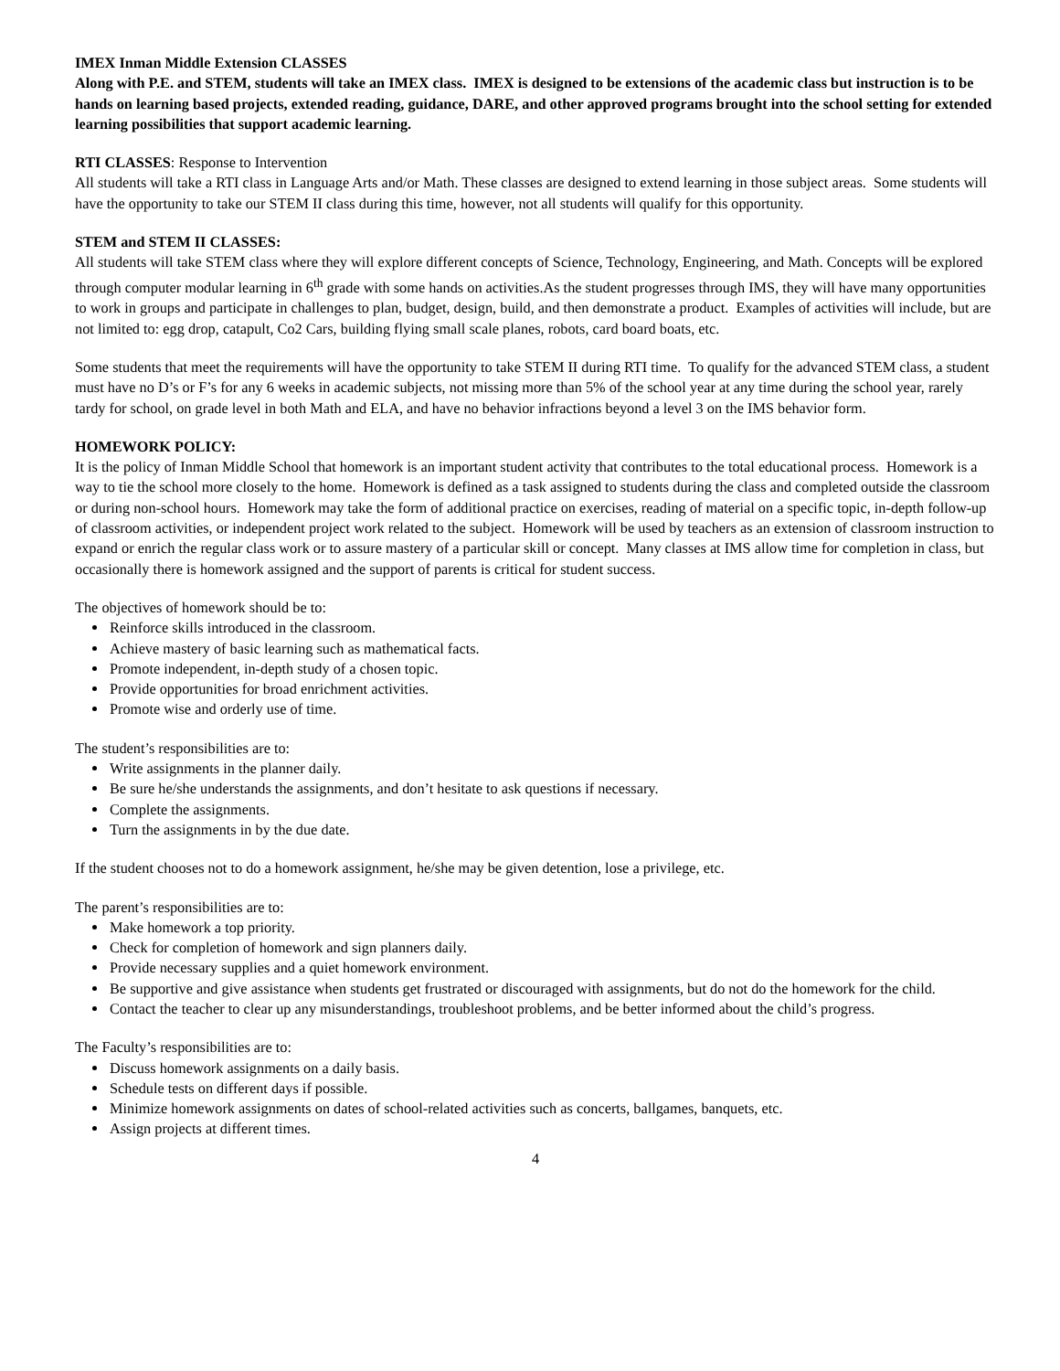IMEX Inman Middle Extension CLASSES
Along with P.E. and STEM, students will take an IMEX class. IMEX is designed to be extensions of the academic class but instruction is to be hands on learning based projects, extended reading, guidance, DARE, and other approved programs brought into the school setting for extended learning possibilities that support academic learning.
RTI CLASSES: Response to Intervention
All students will take a RTI class in Language Arts and/or Math. These classes are designed to extend learning in those subject areas. Some students will have the opportunity to take our STEM II class during this time, however, not all students will qualify for this opportunity.
STEM and STEM II CLASSES:
All students will take STEM class where they will explore different concepts of Science, Technology, Engineering, and Math. Concepts will be explored through computer modular learning in 6<sup>th</sup> grade with some hands on activities.As the student progresses through IMS, they will have many opportunities to work in groups and participate in challenges to plan, budget, design, build, and then demonstrate a product. Examples of activities will include, but are not limited to: egg drop, catapult, Co2 Cars, building flying small scale planes, robots, card board boats, etc.
Some students that meet the requirements will have the opportunity to take STEM II during RTI time. To qualify for the advanced STEM class, a student must have no D’s or F’s for any 6 weeks in academic subjects, not missing more than 5% of the school year at any time during the school year, rarely tardy for school, on grade level in both Math and ELA, and have no behavior infractions beyond a level 3 on the IMS behavior form.
HOMEWORK POLICY:
It is the policy of Inman Middle School that homework is an important student activity that contributes to the total educational process. Homework is a way to tie the school more closely to the home. Homework is defined as a task assigned to students during the class and completed outside the classroom or during non-school hours. Homework may take the form of additional practice on exercises, reading of material on a specific topic, in-depth follow-up of classroom activities, or independent project work related to the subject. Homework will be used by teachers as an extension of classroom instruction to expand or enrich the regular class work or to assure mastery of a particular skill or concept. Many classes at IMS allow time for completion in class, but occasionally there is homework assigned and the support of parents is critical for student success.
The objectives of homework should be to:
Reinforce skills introduced in the classroom.
Achieve mastery of basic learning such as mathematical facts.
Promote independent, in-depth study of a chosen topic.
Provide opportunities for broad enrichment activities.
Promote wise and orderly use of time.
The student’s responsibilities are to:
Write assignments in the planner daily.
Be sure he/she understands the assignments, and don’t hesitate to ask questions if necessary.
Complete the assignments.
Turn the assignments in by the due date.
If the student chooses not to do a homework assignment, he/she may be given detention, lose a privilege, etc.
The parent’s responsibilities are to:
Make homework a top priority.
Check for completion of homework and sign planners daily.
Provide necessary supplies and a quiet homework environment.
Be supportive and give assistance when students get frustrated or discouraged with assignments, but do not do the homework for the child.
Contact the teacher to clear up any misunderstandings, troubleshoot problems, and be better informed about the child’s progress.
The Faculty’s responsibilities are to:
Discuss homework assignments on a daily basis.
Schedule tests on different days if possible.
Minimize homework assignments on dates of school-related activities such as concerts, ballgames, banquets, etc.
Assign projects at different times.
4